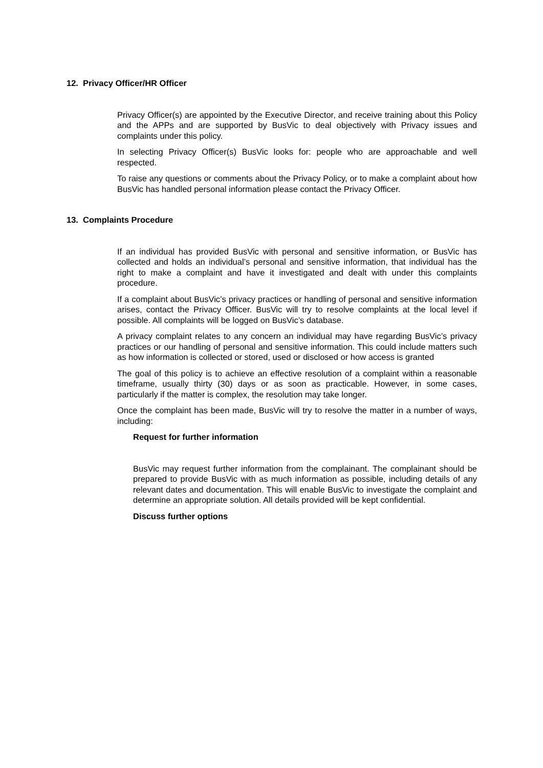12. Privacy Officer/HR Officer
Privacy Officer(s) are appointed by the Executive Director, and receive training about this Policy and the APPs and are supported by BusVic to deal objectively with Privacy issues and complaints under this policy.
In selecting Privacy Officer(s) BusVic looks for: people who are approachable and well respected.
To raise any questions or comments about the Privacy Policy, or to make a complaint about how BusVic has handled personal information please contact the Privacy Officer.
13. Complaints Procedure
If an individual has provided BusVic with personal and sensitive information, or BusVic has collected and holds an individual’s personal and sensitive information, that individual has the right to make a complaint and have it investigated and dealt with under this complaints procedure.
If a complaint about BusVic’s privacy practices or handling of personal and sensitive information arises, contact the Privacy Officer. BusVic will try to resolve complaints at the local level if possible. All complaints will be logged on BusVic’s database.
A privacy complaint relates to any concern an individual may have regarding BusVic’s privacy practices or our handling of personal and sensitive information. This could include matters such as how information is collected or stored, used or disclosed or how access is granted
The goal of this policy is to achieve an effective resolution of a complaint within a reasonable timeframe, usually thirty (30) days or as soon as practicable. However, in some cases, particularly if the matter is complex, the resolution may take longer.
Once the complaint has been made, BusVic will try to resolve the matter in a number of ways, including:
Request for further information
BusVic may request further information from the complainant. The complainant should be prepared to provide BusVic with as much information as possible, including details of any relevant dates and documentation. This will enable BusVic to investigate the complaint and determine an appropriate solution. All details provided will be kept confidential.
Discuss further options